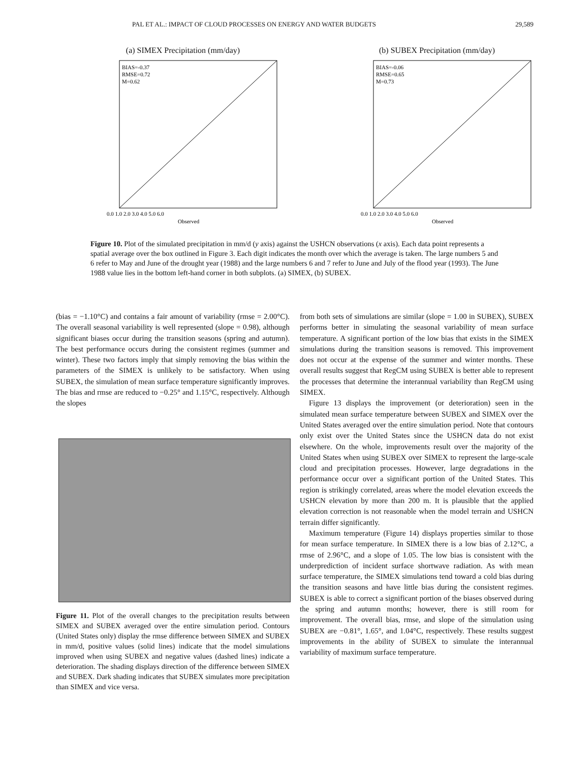PAL ET AL.: IMPACT OF CLOUD PROCESSES ON ENERGY AND WATER BUDGETS 29,589
(a) SIMEX Precipitation (mm/day)
BIAS=-0.37
RMSE=0.72
M=0.62
0.0 1.0 2.0 3.0 4.0 5.0 6.0
Observed
(b) SUBEX Precipitation (mm/day)
BIAS=-0.06
RMSE=0.65
M=0.73
0.0 1.0 2.0 3.0 4.0 5.0 6.0
Observed
Figure 10. Plot of the simulated precipitation in mm/d (y axis) against the USHCN observations (x axis). Each data point represents a spatial average over the box outlined in Figure 3. Each digit indicates the month over which the average is taken. The large numbers 5 and 6 refer to May and June of the drought year (1988) and the large numbers 6 and 7 refer to June and July of the flood year (1993). The June 1988 value lies in the bottom left-hand corner in both subplots. (a) SIMEX, (b) SUBEX.
(bias = −1.10°C) and contains a fair amount of variability (rmse = 2.00°C). The overall seasonal variability is well represented (slope = 0.98), although significant biases occur during the transition seasons (spring and autumn). The best performance occurs during the consistent regimes (summer and winter). These two factors imply that simply removing the bias within the parameters of the SIMEX is unlikely to be satisfactory. When using SUBEX, the simulation of mean surface temperature significantly improves. The bias and rmse are reduced to −0.25° and 1.15°C, respectively. Although the slopes
Figure 11. Plot of the overall changes to the precipitation results between SIMEX and SUBEX averaged over the entire simulation period. Contours (United States only) display the rmse difference between SIMEX and SUBEX in mm/d, positive values (solid lines) indicate that the model simulations improved when using SUBEX and negative values (dashed lines) indicate a deterioration. The shading displays direction of the difference between SIMEX and SUBEX. Dark shading indicates that SUBEX simulates more precipitation than SIMEX and vice versa.
from both sets of simulations are similar (slope = 1.00 in SUBEX), SUBEX performs better in simulating the seasonal variability of mean surface temperature. A significant portion of the low bias that exists in the SIMEX simulations during the transition seasons is removed. This improvement does not occur at the expense of the summer and winter months. These overall results suggest that RegCM using SUBEX is better able to represent the processes that determine the interannual variability than RegCM using SIMEX.
Figure 13 displays the improvement (or deterioration) seen in the simulated mean surface temperature between SUBEX and SIMEX over the United States averaged over the entire simulation period. Note that contours only exist over the United States since the USHCN data do not exist elsewhere. On the whole, improvements result over the majority of the United States when using SUBEX over SIMEX to represent the large-scale cloud and precipitation processes. However, large degradations in the performance occur over a significant portion of the United States. This region is strikingly correlated, areas where the model elevation exceeds the USHCN elevation by more than 200 m. It is plausible that the applied elevation correction is not reasonable when the model terrain and USHCN terrain differ significantly.
Maximum temperature (Figure 14) displays properties similar to those for mean surface temperature. In SIMEX there is a low bias of 2.12°C, a rmse of 2.96°C, and a slope of 1.05. The low bias is consistent with the underprediction of incident surface shortwave radiation. As with mean surface temperature, the SIMEX simulations tend toward a cold bias during the transition seasons and have little bias during the consistent regimes. SUBEX is able to correct a significant portion of the biases observed during the spring and autumn months; however, there is still room for improvement. The overall bias, rmse, and slope of the simulation using SUBEX are −0.81°, 1.65°, and 1.04°C, respectively. These results suggest improvements in the ability of SUBEX to simulate the interannual variability of maximum surface temperature.